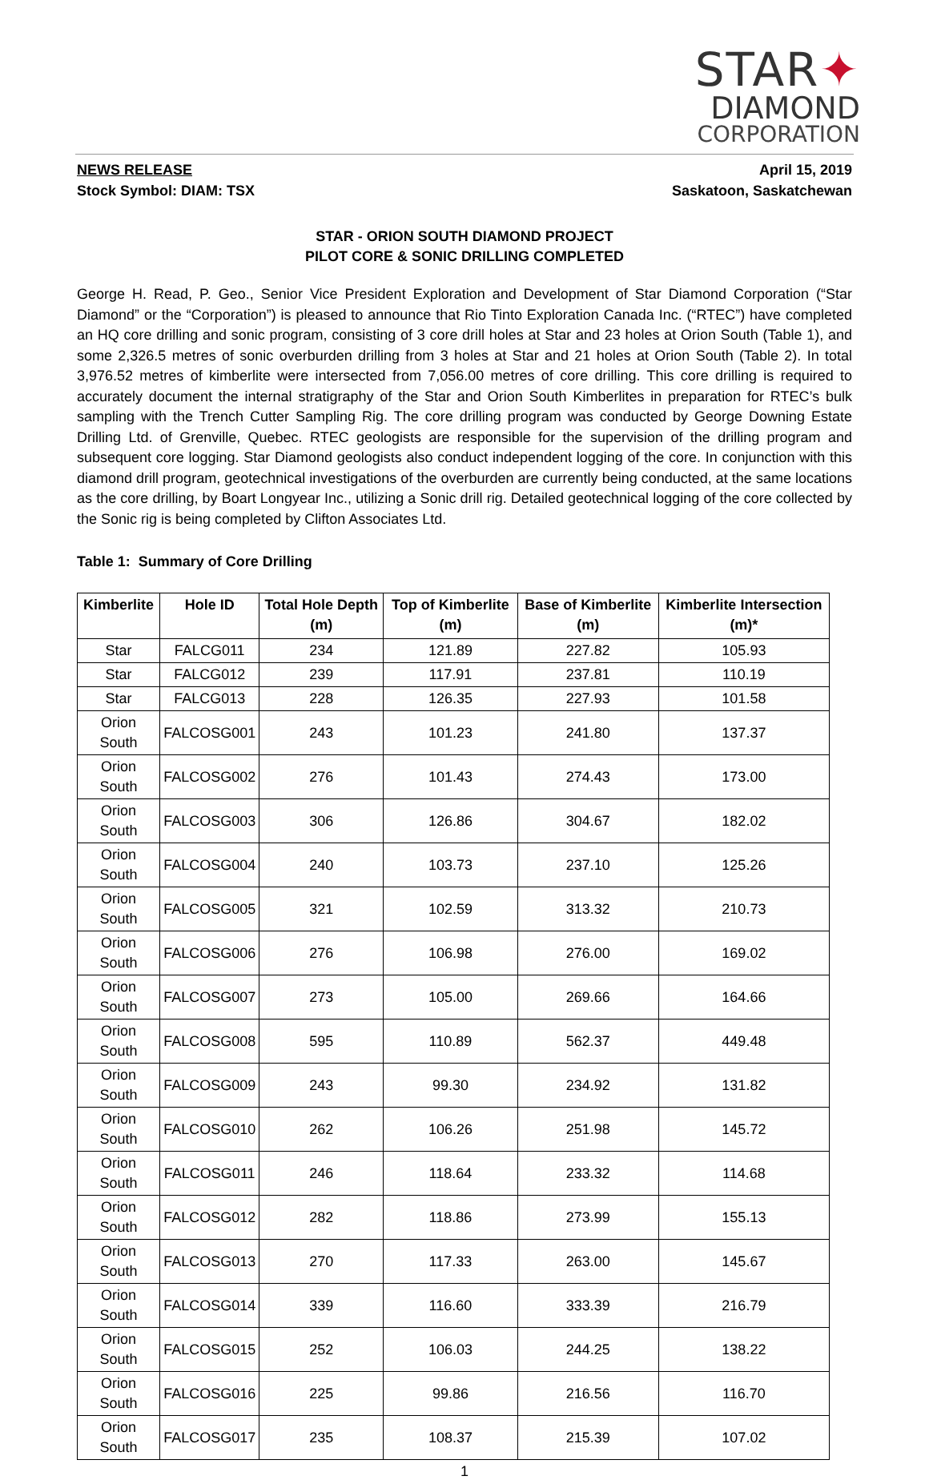STAR✦
DIAMOND
CORPORATION
NEWS RELEASE
Stock Symbol: DIAM: TSX
April 15, 2019
Saskatoon, Saskatchewan
STAR - ORION SOUTH DIAMOND PROJECT
PILOT CORE & SONIC DRILLING COMPLETED
George H. Read, P. Geo., Senior Vice President Exploration and Development of Star Diamond Corporation (“Star Diamond” or the “Corporation”) is pleased to announce that Rio Tinto Exploration Canada Inc. (“RTEC”) have completed an HQ core drilling and sonic program, consisting of 3 core drill holes at Star and 23 holes at Orion South (Table 1), and some 2,326.5 metres of sonic overburden drilling from 3 holes at Star and 21 holes at Orion South (Table 2). In total 3,976.52 metres of kimberlite were intersected from 7,056.00 metres of core drilling. This core drilling is required to accurately document the internal stratigraphy of the Star and Orion South Kimberlites in preparation for RTEC’s bulk sampling with the Trench Cutter Sampling Rig. The core drilling program was conducted by George Downing Estate Drilling Ltd. of Grenville, Quebec. RTEC geologists are responsible for the supervision of the drilling program and subsequent core logging. Star Diamond geologists also conduct independent logging of the core. In conjunction with this diamond drill program, geotechnical investigations of the overburden are currently being conducted, at the same locations as the core drilling, by Boart Longyear Inc., utilizing a Sonic drill rig. Detailed geotechnical logging of the core collected by the Sonic rig is being completed by Clifton Associates Ltd.
Table 1: Summary of Core Drilling
| Kimberlite | Hole ID | Total Hole Depth (m) | Top of Kimberlite (m) | Base of Kimberlite (m) | Kimberlite Intersection (m)* |
| --- | --- | --- | --- | --- | --- |
| Star | FALCG011 | 234 | 121.89 | 227.82 | 105.93 |
| Star | FALCG012 | 239 | 117.91 | 237.81 | 110.19 |
| Star | FALCG013 | 228 | 126.35 | 227.93 | 101.58 |
| Orion South | FALCOSG001 | 243 | 101.23 | 241.80 | 137.37 |
| Orion South | FALCOSG002 | 276 | 101.43 | 274.43 | 173.00 |
| Orion South | FALCOSG003 | 306 | 126.86 | 304.67 | 182.02 |
| Orion South | FALCOSG004 | 240 | 103.73 | 237.10 | 125.26 |
| Orion South | FALCOSG005 | 321 | 102.59 | 313.32 | 210.73 |
| Orion South | FALCOSG006 | 276 | 106.98 | 276.00 | 169.02 |
| Orion South | FALCOSG007 | 273 | 105.00 | 269.66 | 164.66 |
| Orion South | FALCOSG008 | 595 | 110.89 | 562.37 | 449.48 |
| Orion South | FALCOSG009 | 243 | 99.30 | 234.92 | 131.82 |
| Orion South | FALCOSG010 | 262 | 106.26 | 251.98 | 145.72 |
| Orion South | FALCOSG011 | 246 | 118.64 | 233.32 | 114.68 |
| Orion South | FALCOSG012 | 282 | 118.86 | 273.99 | 155.13 |
| Orion South | FALCOSG013 | 270 | 117.33 | 263.00 | 145.67 |
| Orion South | FALCOSG014 | 339 | 116.60 | 333.39 | 216.79 |
| Orion South | FALCOSG015 | 252 | 106.03 | 244.25 | 138.22 |
| Orion South | FALCOSG016 | 225 | 99.86 | 216.56 | 116.70 |
| Orion South | FALCOSG017 | 235 | 108.37 | 215.39 | 107.02 |
1